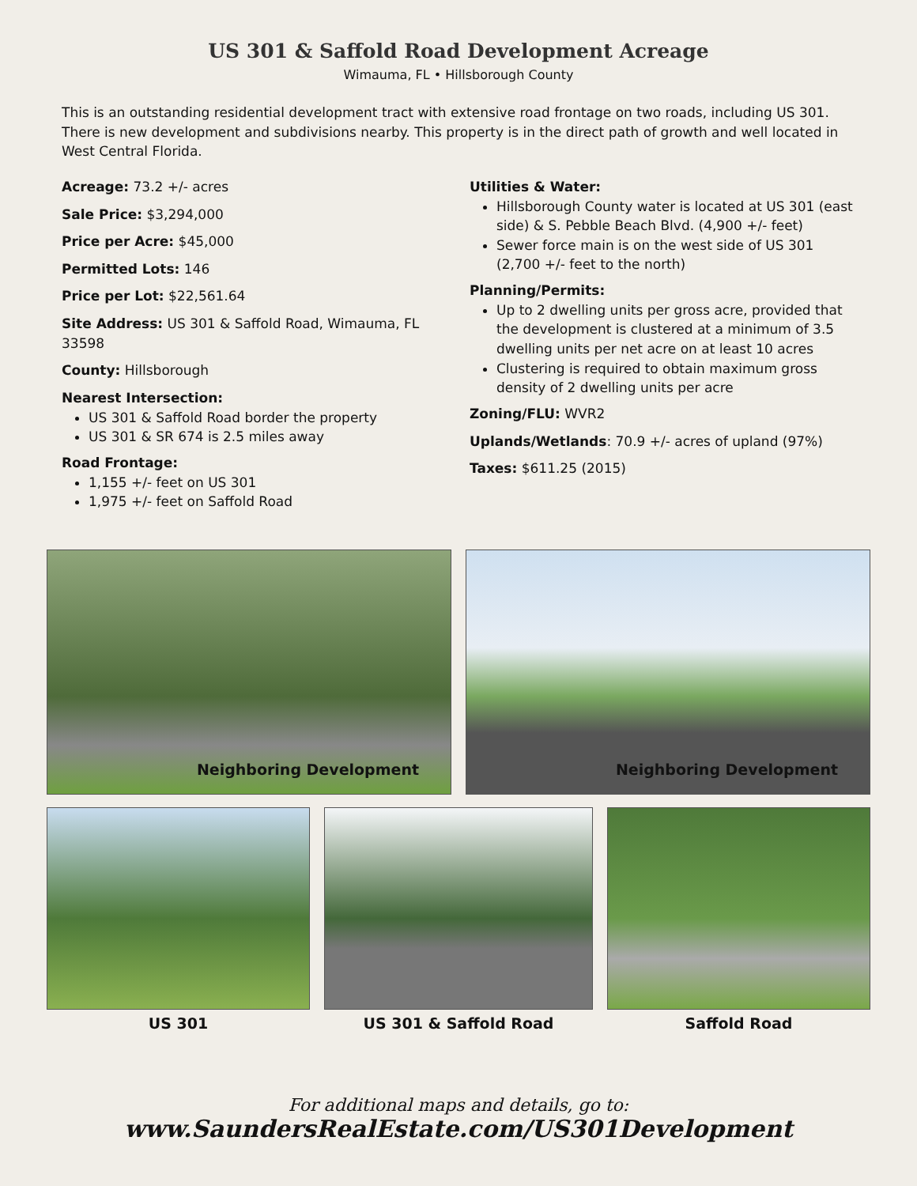US 301 & Saffold Road Development Acreage
Wimauma, FL • Hillsborough County
This is an outstanding residential development tract with extensive road frontage on two roads, including US 301. There is new development and subdivisions nearby. This property is in the direct path of growth and well located in West Central Florida.
Acreage: 73.2 +/- acres
Sale Price: $3,294,000
Price per Acre: $45,000
Permitted Lots: 146
Price per Lot: $22,561.64
Site Address: US 301 & Saffold Road, Wimauma, FL 33598
County: Hillsborough
Nearest Intersection:
US 301 & Saffold Road border the property
US 301 & SR 674 is 2.5 miles away
Road Frontage:
1,155 +/- feet on US 301
1,975 +/- feet on Saffold Road
Utilities & Water:
Hillsborough County water is located at US 301 (east side) & S. Pebble Beach Blvd. (4,900 +/- feet)
Sewer force main is on the west side of US 301 (2,700 +/- feet to the north)
Planning/Permits:
Up to 2 dwelling units per gross acre, provided that the development is clustered at a minimum of 3.5 dwelling units per net acre on at least 10 acres
Clustering is required to obtain maximum gross density of 2 dwelling units per acre
Zoning/FLU: WVR2
Uplands/Wetlands: 70.9 +/- acres of upland (97%)
Taxes: $611.25 (2015)
Neighboring Development
Neighboring Development
US 301 US 301 & Saffold Road Saffold Road
For additional maps and details, go to:
www.SaundersRealEstate.com/US301Development